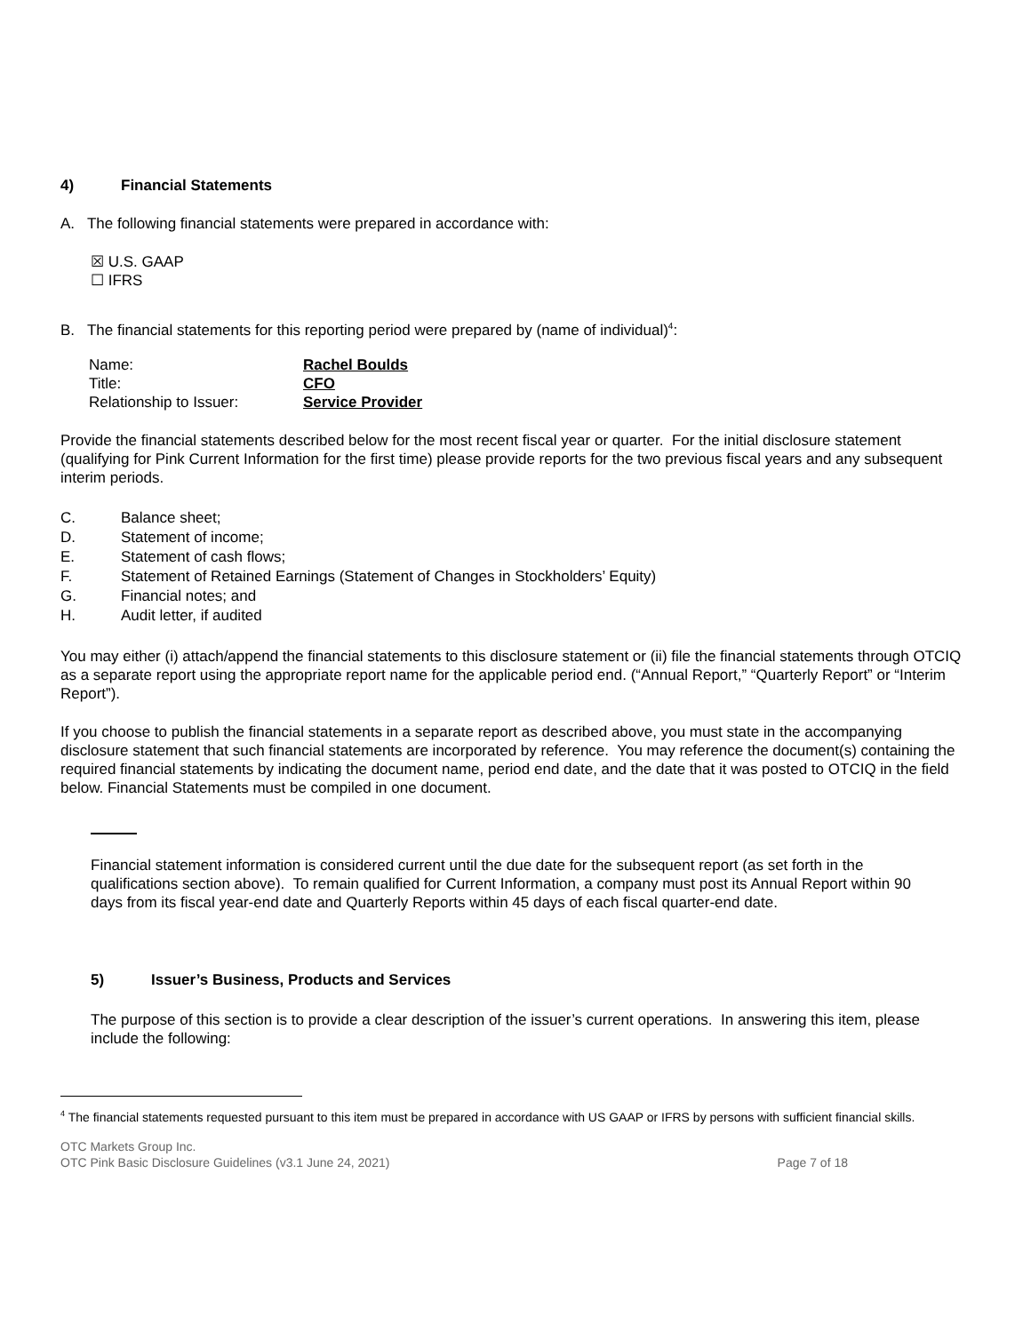4) Financial Statements
A. The following financial statements were prepared in accordance with:
☒ U.S. GAAP
☐ IFRS
B. The financial statements for this reporting period were prepared by (name of individual)<sup>4</sup>:
| Name: | Rachel Boulds |
| Title: | CFO |
| Relationship to Issuer: | Service Provider |
Provide the financial statements described below for the most recent fiscal year or quarter. For the initial disclosure statement (qualifying for Pink Current Information for the first time) please provide reports for the two previous fiscal years and any subsequent interim periods.
C. Balance sheet;
D. Statement of income;
E. Statement of cash flows;
F. Statement of Retained Earnings (Statement of Changes in Stockholders’ Equity)
G. Financial notes; and
H. Audit letter, if audited
You may either (i) attach/append the financial statements to this disclosure statement or (ii) file the financial statements through OTCIQ as a separate report using the appropriate report name for the applicable period end. (“Annual Report,” “Quarterly Report” or “Interim Report”).
If you choose to publish the financial statements in a separate report as described above, you must state in the accompanying disclosure statement that such financial statements are incorporated by reference. You may reference the document(s) containing the required financial statements by indicating the document name, period end date, and the date that it was posted to OTCIQ in the field below. Financial Statements must be compiled in one document.
Financial statement information is considered current until the due date for the subsequent report (as set forth in the qualifications section above). To remain qualified for Current Information, a company must post its Annual Report within 90 days from its fiscal year-end date and Quarterly Reports within 45 days of each fiscal quarter-end date.
5) Issuer’s Business, Products and Services
The purpose of this section is to provide a clear description of the issuer’s current operations. In answering this item, please include the following:
<sup>4</sup> The financial statements requested pursuant to this item must be prepared in accordance with US GAAP or IFRS by persons with sufficient financial skills.
OTC Markets Group Inc.
OTC Pink Basic Disclosure Guidelines (v3.1 June 24, 2021) Page 7 of 18